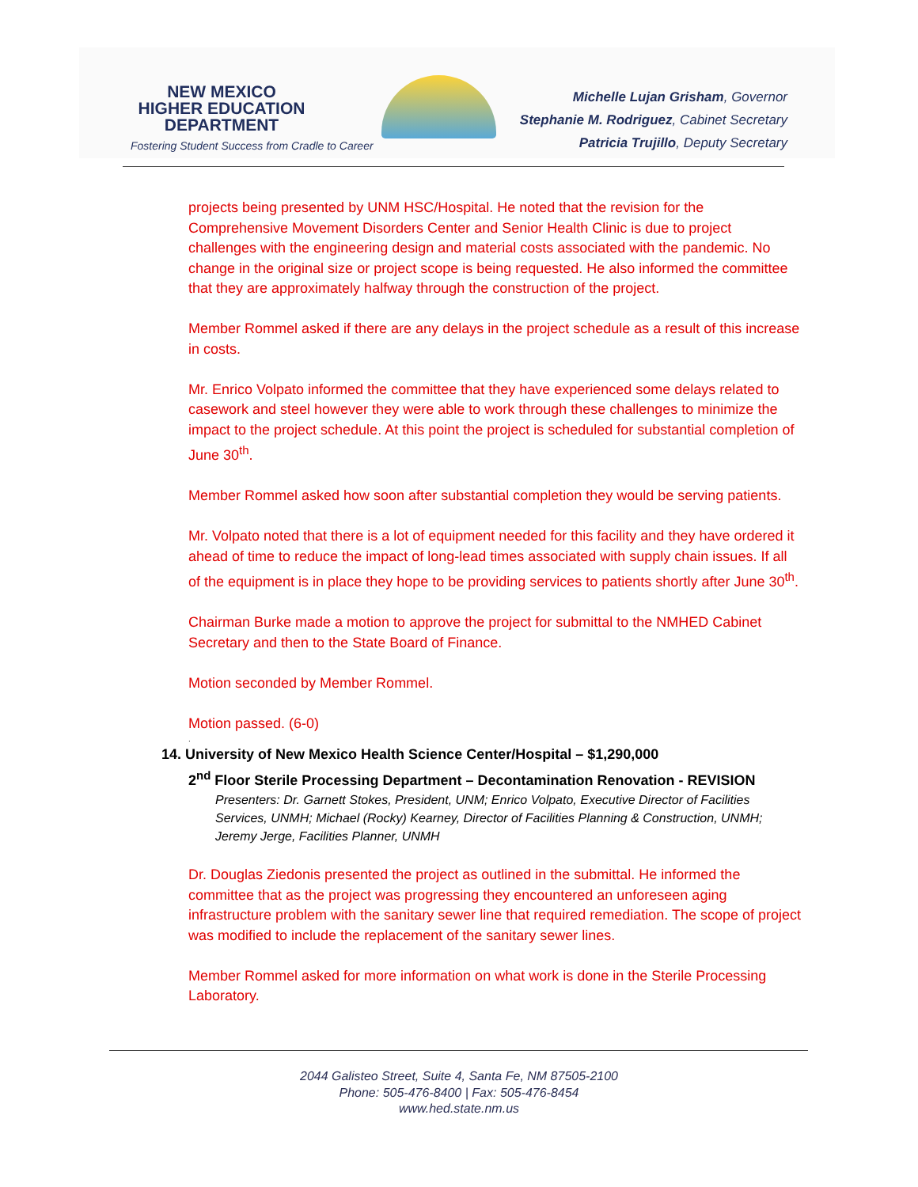NEW MEXICO
HIGHER EDUCATION
DEPARTMENT
Fostering Student Success from Cradle to Career
Michelle Lujan Grisham, Governor
Stephanie M. Rodriguez, Cabinet Secretary
Patricia Trujillo, Deputy Secretary
projects being presented by UNM HSC/Hospital. He noted that the revision for the Comprehensive Movement Disorders Center and Senior Health Clinic is due to project challenges with the engineering design and material costs associated with the pandemic. No change in the original size or project scope is being requested. He also informed the committee that they are approximately halfway through the construction of the project.
Member Rommel asked if there are any delays in the project schedule as a result of this increase in costs.
Mr. Enrico Volpato informed the committee that they have experienced some delays related to casework and steel however they were able to work through these challenges to minimize the impact to the project schedule. At this point the project is scheduled for substantial completion of June 30<sup>th</sup>.
Member Rommel asked how soon after substantial completion they would be serving patients.
Mr. Volpato noted that there is a lot of equipment needed for this facility and they have ordered it ahead of time to reduce the impact of long-lead times associated with supply chain issues. If all of the equipment is in place they hope to be providing services to patients shortly after June 30<sup>th</sup>.
Chairman Burke made a motion to approve the project for submittal to the NMHED Cabinet Secretary and then to the State Board of Finance.
Motion seconded by Member Rommel.
Motion passed. (6-0)
.
14. University of New Mexico Health Science Center/Hospital – $1,290,000
2<sup>nd</sup> Floor Sterile Processing Department – Decontamination Renovation - REVISION
Presenters: Dr. Garnett Stokes, President, UNM; Enrico Volpato, Executive Director of Facilities Services, UNMH; Michael (Rocky) Kearney, Director of Facilities Planning & Construction, UNMH; Jeremy Jerge, Facilities Planner, UNMH
Dr. Douglas Ziedonis presented the project as outlined in the submittal. He informed the committee that as the project was progressing they encountered an unforeseen aging infrastructure problem with the sanitary sewer line that required remediation. The scope of project was modified to include the replacement of the sanitary sewer lines.
Member Rommel asked for more information on what work is done in the Sterile Processing Laboratory.
2044 Galisteo Street, Suite 4, Santa Fe, NM 87505-2100
Phone: 505-476-8400 | Fax: 505-476-8454
www.hed.state.nm.us